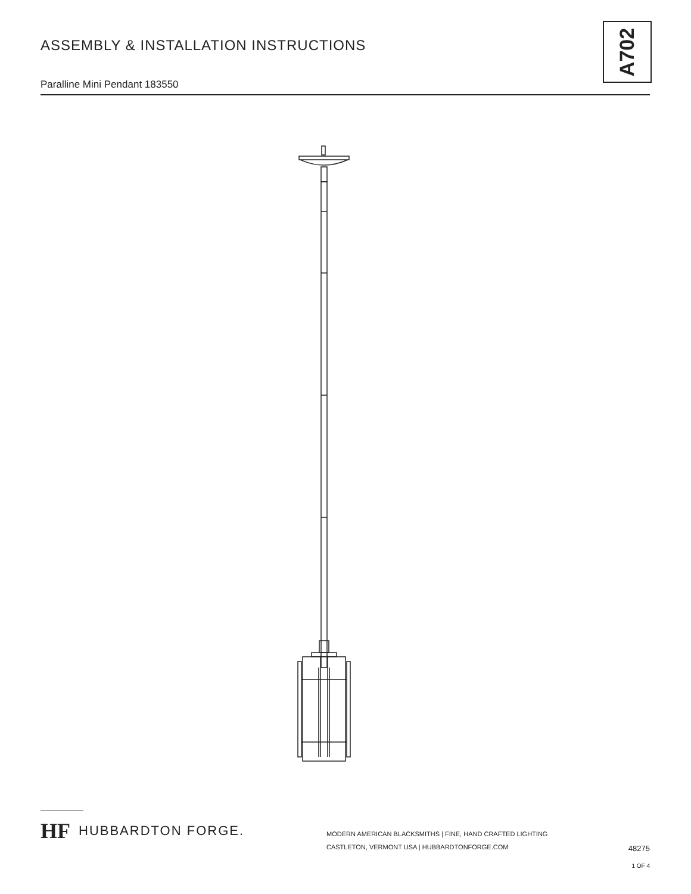ASSEMBLY & INSTALLATION INSTRUCTIONS
Paralline Mini Pendant 183550
A702
HF HUBBARDTON FORGE.
MODERN AMERICAN BLACKSMITHS | FINE, HAND CRAFTED LIGHTING
CASTLETON, VERMONT USA | HUBBARDTONFORGE.COM
48275
1 OF 4